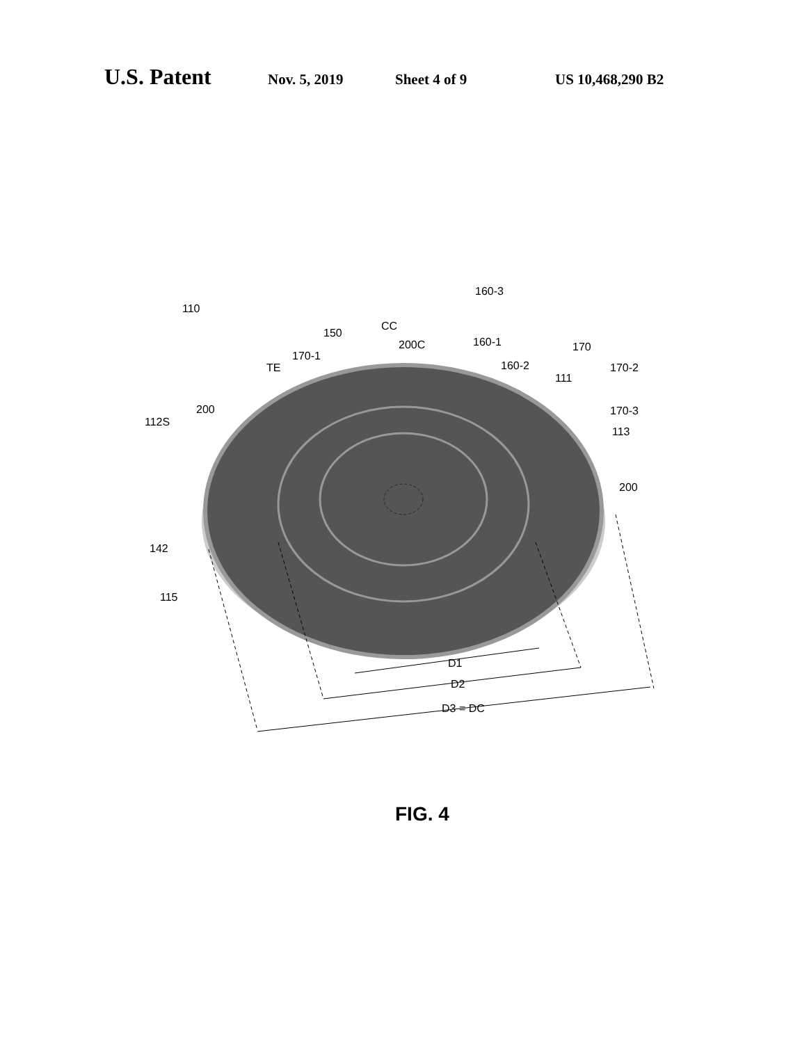U.S. Patent Nov. 5, 2019 Sheet 4 of 9 US 10,468,290 B2
110
160-3
CC
150
200C 160-1 170
170-1
TE 160-2 170-2
111
200
112S
170-3
113
200
142
115
D1
D2
D3 = DC
FIG. 4